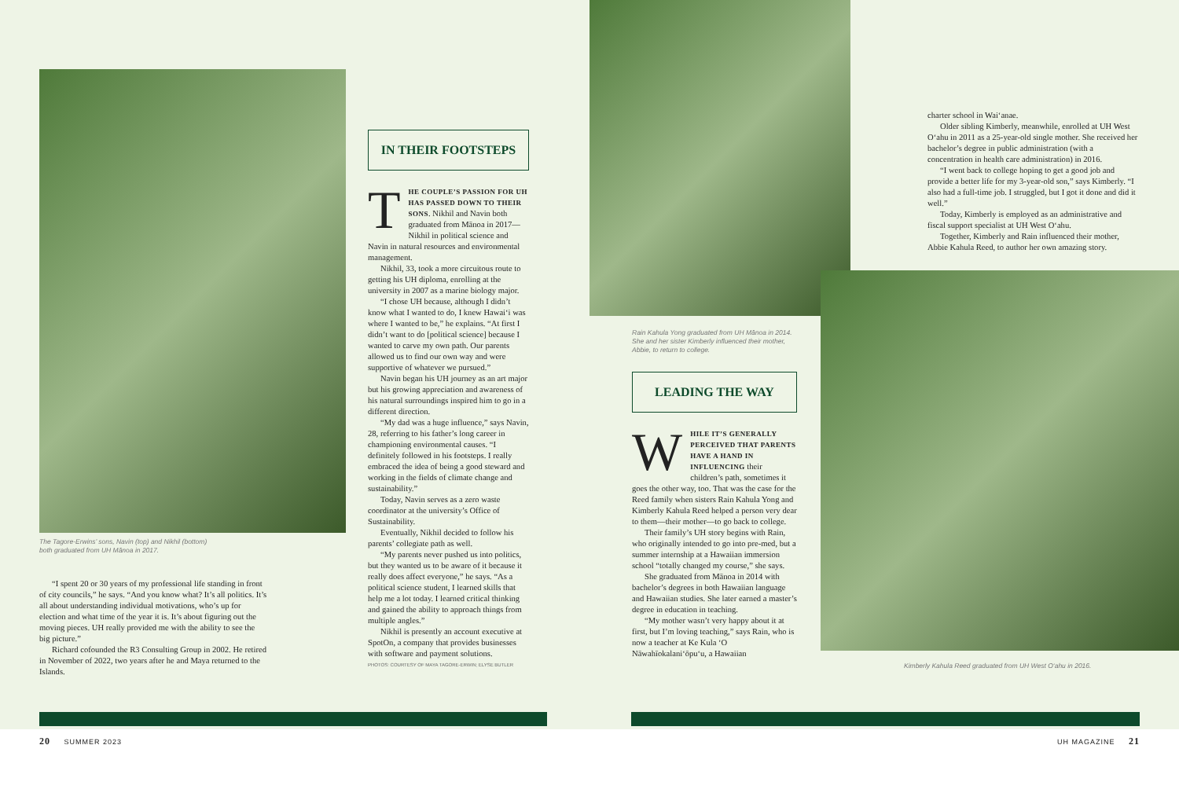The Tagore-Erwins’ sons, Navin (top) and Nikhil (bottom)
both graduated from UH Mānoa in 2017.
“I spent 20 or 30 years of my professional life standing in front of city councils,” he says. “And you know what? It’s all politics. It’s all about understanding individual motivations, who’s up for election and what time of the year it is. It’s about figuring out the moving pieces. UH really provided me with the ability to see the big picture.”
Richard cofounded the R3 Consulting Group in 2002. He retired in November of 2022, two years after he and Maya returned to the Islands.
IN THEIR FOOTSTEPS
THE COUPLE’S PASSION FOR UH HAS PASSED DOWN TO THEIR SONS. Nikhil and Navin both graduated from Mānoa in 2017—Nikhil in political science and Navin in natural resources and environmental management.
Nikhil, 33, took a more circuitous route to getting his UH diploma, enrolling at the university in 2007 as a marine biology major.
“I chose UH because, although I didn’t know what I wanted to do, I knew Hawai‘i was where I wanted to be,” he explains. “At first I didn’t want to do [political science] because I wanted to carve my own path. Our parents allowed us to find our own way and were supportive of whatever we pursued.”
Navin began his UH journey as an art major but his growing appreciation and awareness of his natural surroundings inspired him to go in a different direction.
“My dad was a huge influence,” says Navin, 28, referring to his father’s long career in championing environmental causes. “I definitely followed in his footsteps. I really embraced the idea of being a good steward and working in the fields of climate change and sustainability.”
Today, Navin serves as a zero waste coordinator at the university’s Office of Sustainability.
Eventually, Nikhil decided to follow his parents’ collegiate path as well.
“My parents never pushed us into politics, but they wanted us to be aware of it because it really does affect everyone,” he says. “As a political science student, I learned skills that help me a lot today. I learned critical thinking and gained the ability to approach things from multiple angles.”
Nikhil is presently an account executive at SpotOn, a company that provides businesses with software and payment solutions.
PHOTOS: COURTESY OF MAYA TAGORE-ERWIN; ELYSE BUTLER
Rain Kahula Yong graduated from UH Mānoa in 2014. She and her sister Kimberly influenced their mother, Abbie, to return to college.
LEADING THE WAY
WHILE IT’S GENERALLY PERCEIVED THAT PARENTS HAVE A HAND IN INFLUENCING their children’s path, sometimes it goes the other way, too. That was the case for the Reed family when sisters Rain Kahula Yong and Kimberly Kahula Reed helped a person very dear to them—their mother—to go back to college.
Their family’s UH story begins with Rain, who originally intended to go into pre-med, but a summer internship at a Hawaiian immersion school “totally changed my course,” she says.
She graduated from Mānoa in 2014 with bachelor’s degrees in both Hawaiian language and Hawaiian studies. She later earned a master’s degree in education in teaching.
“My mother wasn’t very happy about it at first, but I’m loving teaching,” says Rain, who is now a teacher at Ke Kula ‘O Nāwahīokalani‘ōpu‘u, a Hawaiian
charter school in Wai‘anae.
Older sibling Kimberly, meanwhile, enrolled at UH West O‘ahu in 2011 as a 25-year-old single mother. She received her bachelor’s degree in public administration (with a concentration in health care administration) in 2016.
“I went back to college hoping to get a good job and provide a better life for my 3-year-old son,” says Kimberly. “I also had a full-time job. I struggled, but I got it done and did it well.”
Today, Kimberly is employed as an administrative and fiscal support specialist at UH West O‘ahu.
Together, Kimberly and Rain influenced their mother, Abbie Kahula Reed, to author her own amazing story.
Kimberly Kahula Reed graduated from UH West O‘ahu in 2016.
20 SUMMER 2023 UH MAGAZINE 21